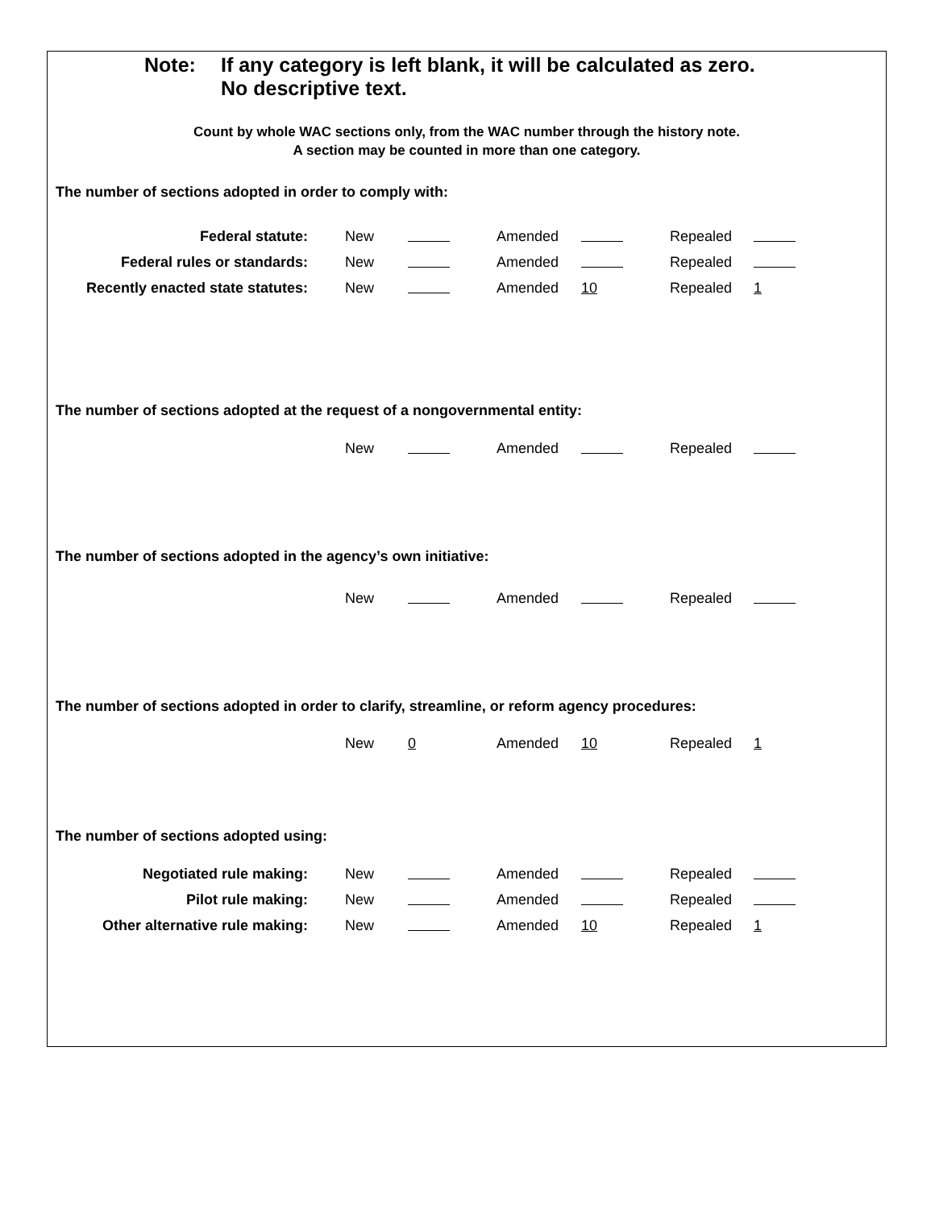Note: If any category is left blank, it will be calculated as zero.
No descriptive text.
Count by whole WAC sections only, from the WAC number through the history note.
A section may be counted in more than one category.
The number of sections adopted in order to comply with:
| Federal statute: | New | | Amended | | Repealed | |
| Federal rules or standards: | New | | Amended | | Repealed | |
| Recently enacted state statutes: | New | | Amended | 10 | Repealed | 1 |
The number of sections adopted at the request of a nongovernmental entity:
| | New | | Amended | | Repealed | |
The number of sections adopted in the agency’s own initiative:
| | New | | Amended | | Repealed | |
The number of sections adopted in order to clarify, streamline, or reform agency procedures:
| | New | 0 | Amended | 10 | Repealed | 1 |
The number of sections adopted using:
| Negotiated rule making: | New | | Amended | | Repealed | |
| Pilot rule making: | New | | Amended | | Repealed | |
| Other alternative rule making: | New | | Amended | 10 | Repealed | 1 |